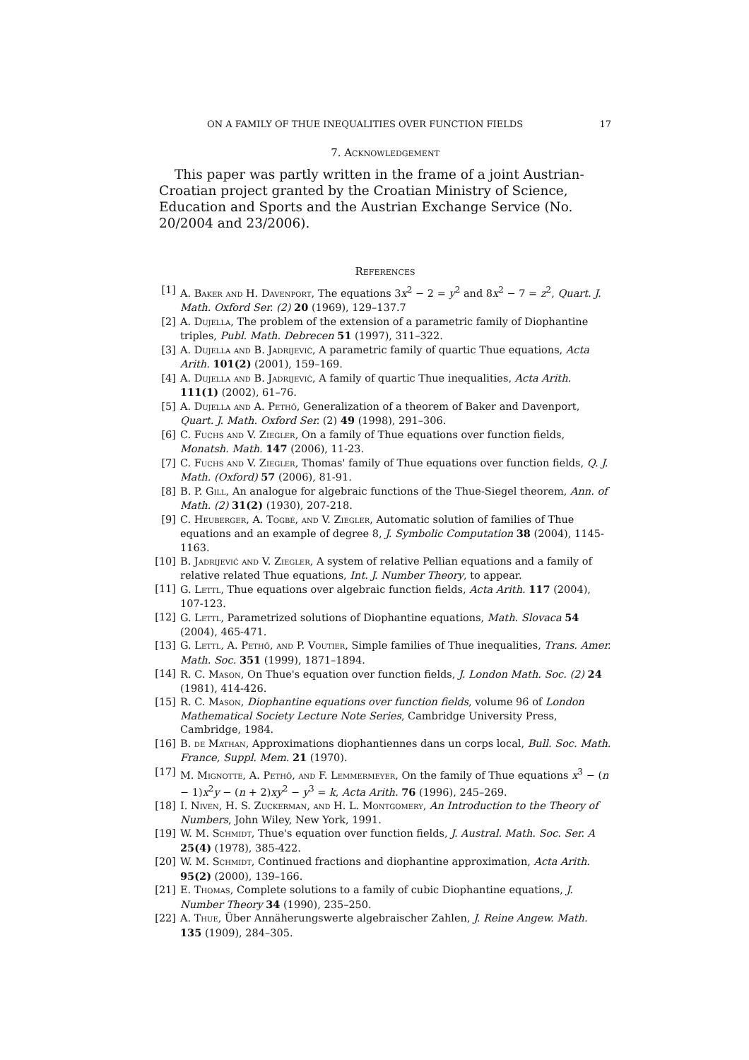ON A FAMILY OF THUE INEQUALITIES OVER FUNCTION FIELDS 17
7. Acknowledgement
This paper was partly written in the frame of a joint Austrian-Croatian project granted by the Croatian Ministry of Science, Education and Sports and the Austrian Exchange Service (No. 20/2004 and 23/2006).
References
[1] A. Baker and H. Davenport, The equations 3x<sup>2</sup> − 2 = y<sup>2</sup> and 8x<sup>2</sup> − 7 = z<sup>2</sup>, Quart. J. Math. Oxford Ser. (2) 20 (1969), 129–137.7
[2] A. Dujella, The problem of the extension of a parametric family of Diophantine triples, Publ. Math. Debrecen 51 (1997), 311–322.
[3] A. Dujella and B. Jadrijević, A parametric family of quartic Thue equations, Acta Arith. 101(2) (2001), 159–169.
[4] A. Dujella and B. Jadrijević, A family of quartic Thue inequalities, Acta Arith. 111(1) (2002), 61–76.
[5] A. Dujella and A. Pethő, Generalization of a theorem of Baker and Davenport, Quart. J. Math. Oxford Ser. (2) 49 (1998), 291–306.
[6] C. Fuchs and V. Ziegler, On a family of Thue equations over function fields, Monatsh. Math. 147 (2006), 11-23.
[7] C. Fuchs and V. Ziegler, Thomas' family of Thue equations over function fields, Q. J. Math. (Oxford) 57 (2006), 81-91.
[8] B. P. Gill, An analogue for algebraic functions of the Thue-Siegel theorem, Ann. of Math. (2) 31(2) (1930), 207-218.
[9] C. Heuberger, A. Togbé, and V. Ziegler, Automatic solution of families of Thue equations and an example of degree 8, J. Symbolic Computation 38 (2004), 1145-1163.
[10] B. Jadrijević and V. Ziegler, A system of relative Pellian equations and a family of relative related Thue equations, Int. J. Number Theory, to appear.
[11] G. Lettl, Thue equations over algebraic function fields, Acta Arith. 117 (2004), 107-123.
[12] G. Lettl, Parametrized solutions of Diophantine equations, Math. Slovaca 54 (2004), 465-471.
[13] G. Lettl, A. Pethő, and P. Voutier, Simple families of Thue inequalities, Trans. Amer. Math. Soc. 351 (1999), 1871–1894.
[14] R. C. Mason, On Thue's equation over function fields, J. London Math. Soc. (2) 24 (1981), 414-426.
[15] R. C. Mason, Diophantine equations over function fields, volume 96 of London Mathematical Society Lecture Note Series, Cambridge University Press, Cambridge, 1984.
[16] B. de Mathan, Approximations diophantiennes dans un corps local, Bull. Soc. Math. France, Suppl. Mem. 21 (1970).
[17] M. Mignotte, A. Pethő, and F. Lemmermeyer, On the family of Thue equations x<sup>3</sup> − (n − 1)x<sup>2</sup>y − (n + 2)xy<sup>2</sup> − y<sup>3</sup> = k, Acta Arith. 76 (1996), 245–269.
[18] I. Niven, H. S. Zuckerman, and H. L. Montgomery, An Introduction to the Theory of Numbers, John Wiley, New York, 1991.
[19] W. M. Schmidt, Thue's equation over function fields, J. Austral. Math. Soc. Ser. A 25(4) (1978), 385-422.
[20] W. M. Schmidt, Continued fractions and diophantine approximation, Acta Arith. 95(2) (2000), 139–166.
[21] E. Thomas, Complete solutions to a family of cubic Diophantine equations, J. Number Theory 34 (1990), 235–250.
[22] A. Thue, Über Annäherungswerte algebraischer Zahlen, J. Reine Angew. Math. 135 (1909), 284–305.